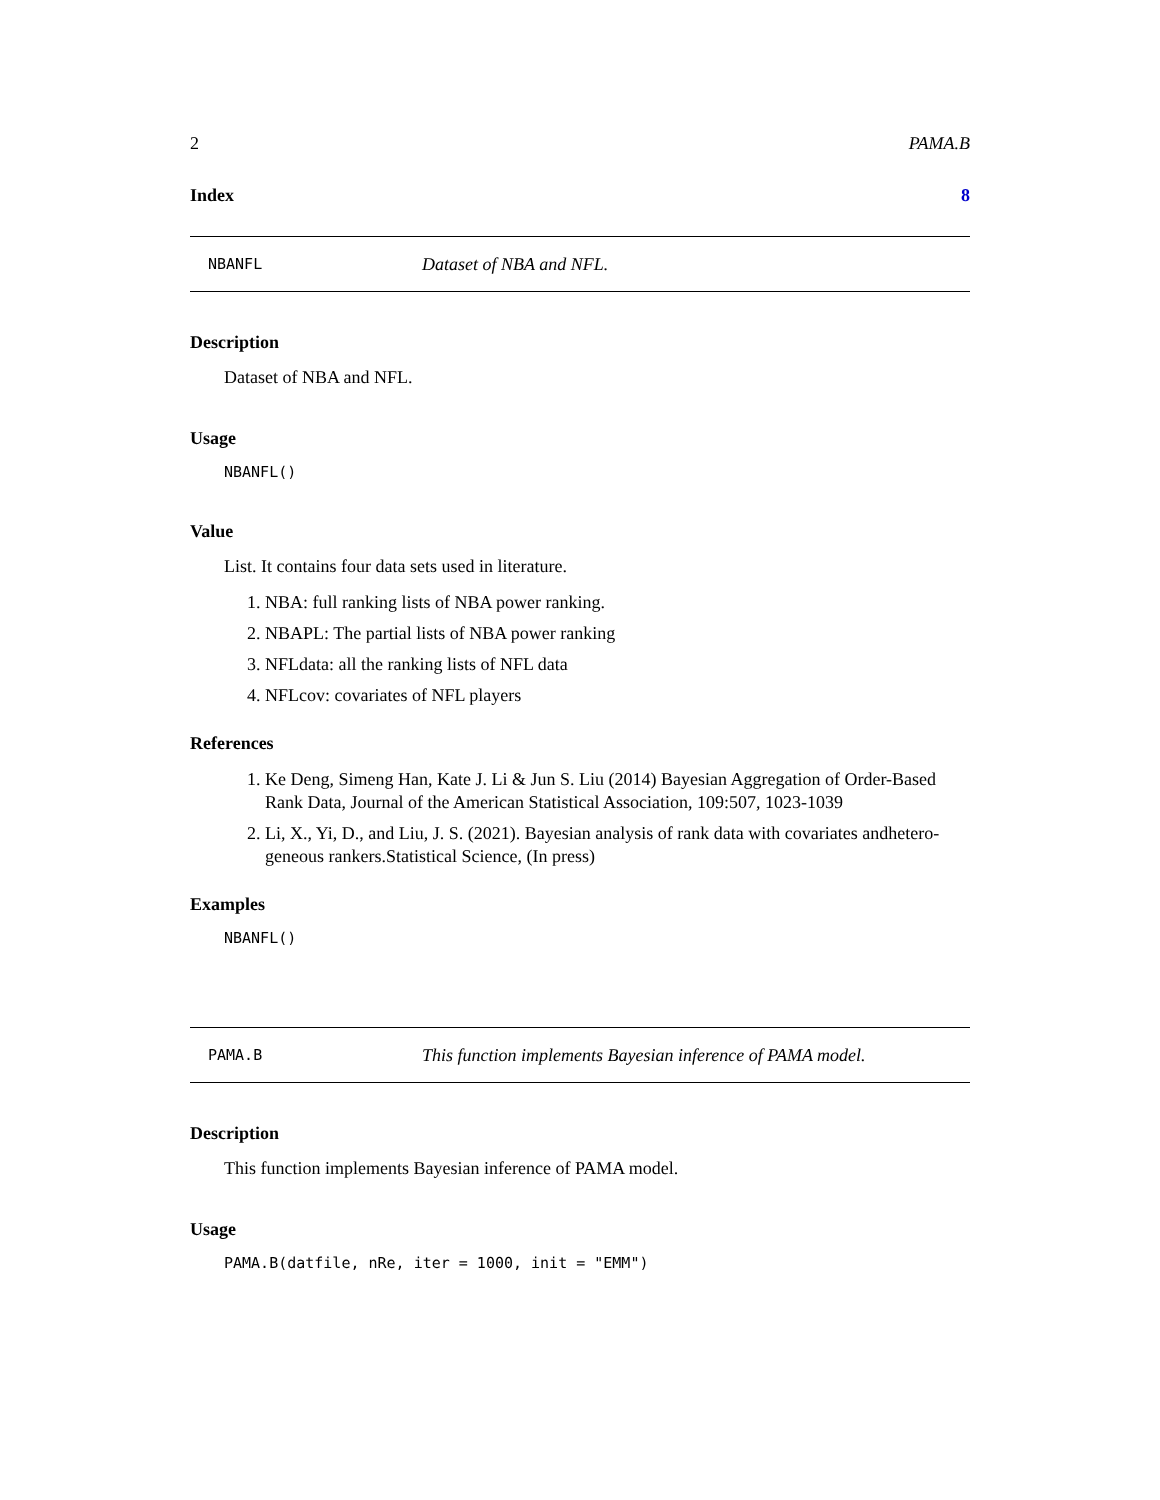2 PAMA.B
Index 8
NBANFL Dataset of NBA and NFL.
Description
Dataset of NBA and NFL.
Usage
NBANFL()
Value
List. It contains four data sets used in literature.
1. NBA: full ranking lists of NBA power ranking.
2. NBAPL: The partial lists of NBA power ranking
3. NFLdata: all the ranking lists of NFL data
4. NFLcov: covariates of NFL players
References
1. Ke Deng, Simeng Han, Kate J. Li & Jun S. Liu (2014) Bayesian Aggregation of Order-Based Rank Data, Journal of the American Statistical Association, 109:507, 1023-1039
2. Li, X., Yi, D., and Liu, J. S. (2021). Bayesian analysis of rank data with covariates andhetero-geneous rankers.Statistical Science, (In press)
Examples
NBANFL()
PAMA.B This function implements Bayesian inference of PAMA model.
Description
This function implements Bayesian inference of PAMA model.
Usage
PAMA.B(datfile, nRe, iter = 1000, init = "EMM")